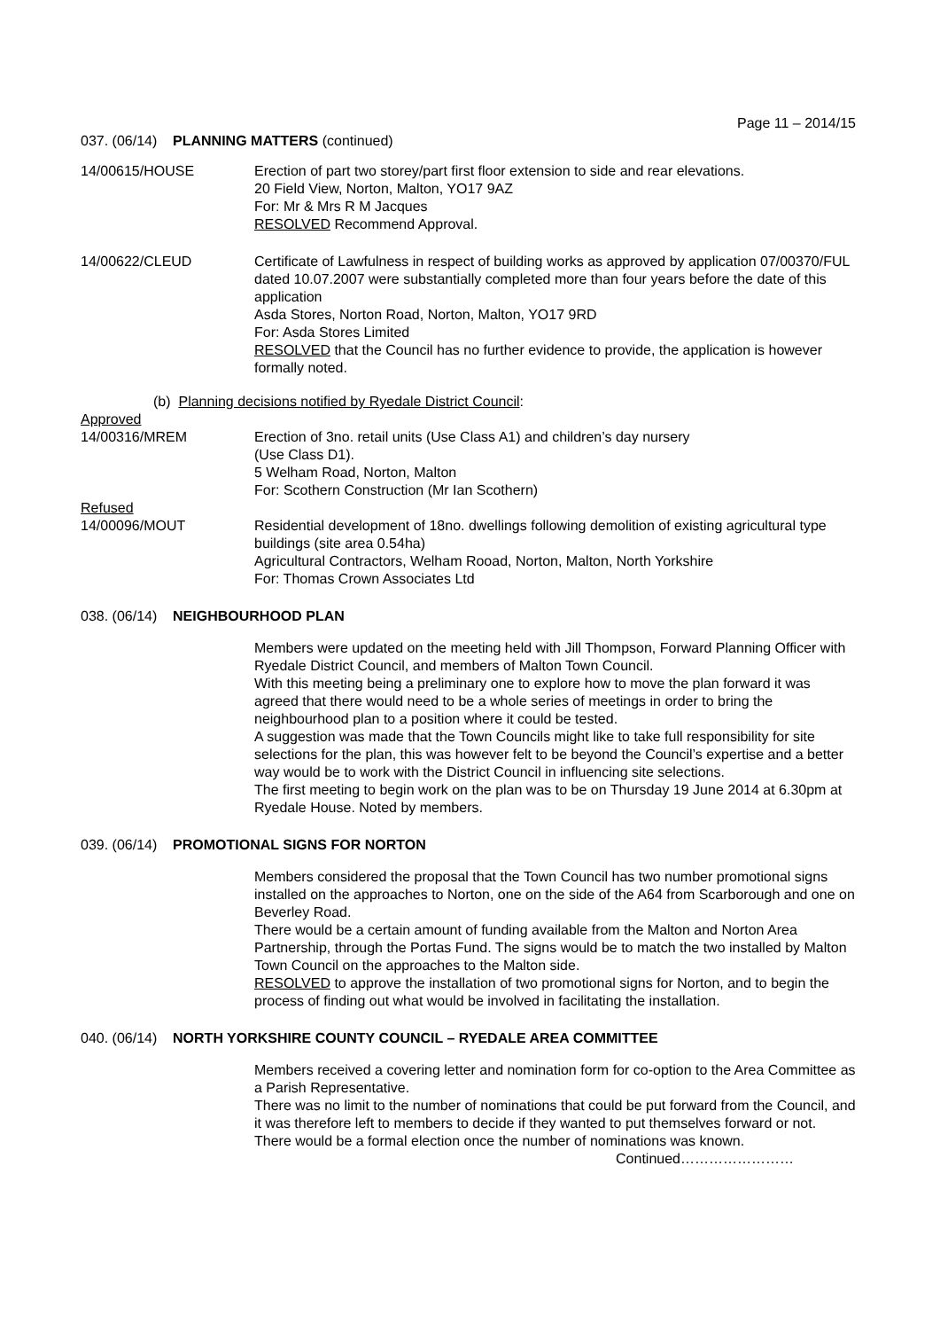Page 11 – 2014/15
037. (06/14) PLANNING MATTERS (continued)
14/00615/HOUSE Erection of part two storey/part first floor extension to side and rear elevations.
20 Field View, Norton, Malton, YO17 9AZ
For: Mr & Mrs R M Jacques
RESOLVED Recommend Approval.
14/00622/CLEUD Certificate of Lawfulness in respect of building works as approved by application 07/00370/FUL dated 10.07.2007 were substantially completed more than four years before the date of this application
Asda Stores, Norton Road, Norton, Malton, YO17 9RD
For: Asda Stores Limited
RESOLVED that the Council has no further evidence to provide, the application is however formally noted.
(b) Planning decisions notified by Ryedale District Council:
Approved
14/00316/MREM Erection of 3no. retail units (Use Class A1) and children’s day nursery
(Use Class D1).
5 Welham Road, Norton, Malton
For: Scothern Construction (Mr Ian Scothern)
Refused
14/00096/MOUT Residential development of 18no. dwellings following demolition of existing agricultural type buildings (site area 0.54ha)
Agricultural Contractors, Welham Rooad, Norton, Malton, North Yorkshire
For: Thomas Crown Associates Ltd
038. (06/14) NEIGHBOURHOOD PLAN
Members were updated on the meeting held with Jill Thompson, Forward Planning Officer with Ryedale District Council, and members of Malton Town Council.
With this meeting being a preliminary one to explore how to move the plan forward it was agreed that there would need to be a whole series of meetings in order to bring the neighbourhood plan to a position where it could be tested.
A suggestion was made that the Town Councils might like to take full responsibility for site selections for the plan, this was however felt to be beyond the Council’s expertise and a better way would be to work with the District Council in influencing site selections.
The first meeting to begin work on the plan was to be on Thursday 19 June 2014 at 6.30pm at Ryedale House. Noted by members.
039. (06/14) PROMOTIONAL SIGNS FOR NORTON
Members considered the proposal that the Town Council has two number promotional signs installed on the approaches to Norton, one on the side of the A64 from Scarborough and one on Beverley Road.
There would be a certain amount of funding available from the Malton and Norton Area Partnership, through the Portas Fund. The signs would be to match the two installed by Malton Town Council on the approaches to the Malton side.
RESOLVED to approve the installation of two promotional signs for Norton, and to begin the process of finding out what would be involved in facilitating the installation.
040. (06/14) NORTH YORKSHIRE COUNTY COUNCIL – RYEDALE AREA COMMITTEE
Members received a covering letter and nomination form for co-option to the Area Committee as a Parish Representative.
There was no limit to the number of nominations that could be put forward from the Council, and it was therefore left to members to decide if they wanted to put themselves forward or not.
There would be a formal election once the number of nominations was known.
Continued……………………